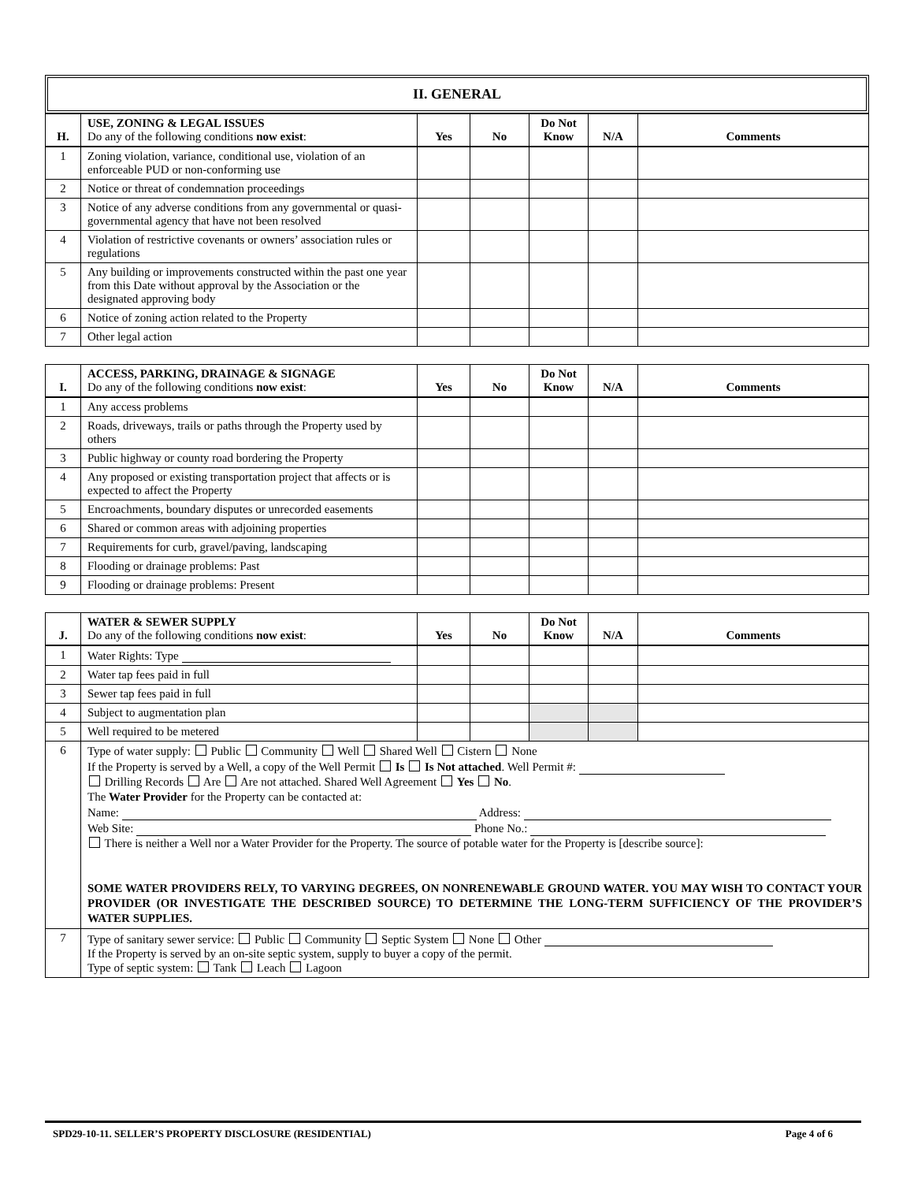II. GENERAL
| H. | USE, ZONING & LEGAL ISSUES Do any of the following conditions now exist : | Yes | No | Do Not Know | N/A | Comments |
| --- | --- | --- | --- | --- | --- | --- |
| 1 | Zoning violation, variance, conditional use, violation of an enforceable PUD or non-conforming use | | | | | |
| 2 | Notice or threat of condemnation proceedings | | | | | |
| 3 | Notice of any adverse conditions from any governmental or quasi-governmental agency that have not been resolved | | | | | |
| 4 | Violation of restrictive covenants or owners’ association rules or regulations | | | | | |
| 5 | Any building or improvements constructed within the past one year from this Date without approval by the Association or the designated approving body | | | | | |
| 6 | Notice of zoning action related to the Property | | | | | |
| 7 | Other legal action | | | | | |
| I. | ACCESS, PARKING, DRAINAGE & SIGNAGE Do any of the following conditions now exist : | Yes | No | Do Not Know | N/A | Comments |
| --- | --- | --- | --- | --- | --- | --- |
| 1 | Any access problems | | | | | |
| 2 | Roads, driveways, trails or paths through the Property used by others | | | | | |
| 3 | Public highway or county road bordering the Property | | | | | |
| 4 | Any proposed or existing transportation project that affects or is expected to affect the Property | | | | | |
| 5 | Encroachments, boundary disputes or unrecorded easements | | | | | |
| 6 | Shared or common areas with adjoining properties | | | | | |
| 7 | Requirements for curb, gravel/paving, landscaping | | | | | |
| 8 | Flooding or drainage problems: Past | | | | | |
| 9 | Flooding or drainage problems: Present | | | | | |
| J. | WATER & SEWER SUPPLY Do any of the following conditions now exist : | Yes | No | Do Not Know | N/A | Comments |
| --- | --- | --- | --- | --- | --- | --- |
| 1 | Water Rights: Type | | | | | |
| 2 | Water tap fees paid in full | | | | | |
| 3 | Sewer tap fees paid in full | | | | | |
| 4 | Subject to augmentation plan | | | | | |
| 5 | Well required to be metered | | | | | |
| 6 | Type of water supply: Public Community Well Shared Well Cistern None If the Property is served by a Well, a copy of the Well Permit Is Is Not attached . Well Permit #: Drilling Records Are Are not attached. Shared Well Agreement Yes No . The Water Provider for the Property can be contacted at: Name: Address: Web Site: Phone No.: There is neither a Well nor a Water Provider for the Property. The source of potable water for the Property is [describe source]: SOME WATER PROVIDERS RELY, TO VARYING DEGREES, ON NONRENEWABLE GROUND WATER. YOU MAY WISH TO CONTACT YOUR PROVIDER (OR INVESTIGATE THE DESCRIBED SOURCE) TO DETERMINE THE LONG-TERM SUFFICIENCY OF THE PROVIDER’S WATER SUPPLIES. | | | | | |
| 7 | Type of sanitary sewer service: Public Community Septic System None Other If the Property is served by an on-site septic system, supply to buyer a copy of the permit. Type of septic system: Tank Leach Lagoon | | | | | |
SPD29-10-11. SELLER’S PROPERTY DISCLOSURE (RESIDENTIAL) Page 4 of 6